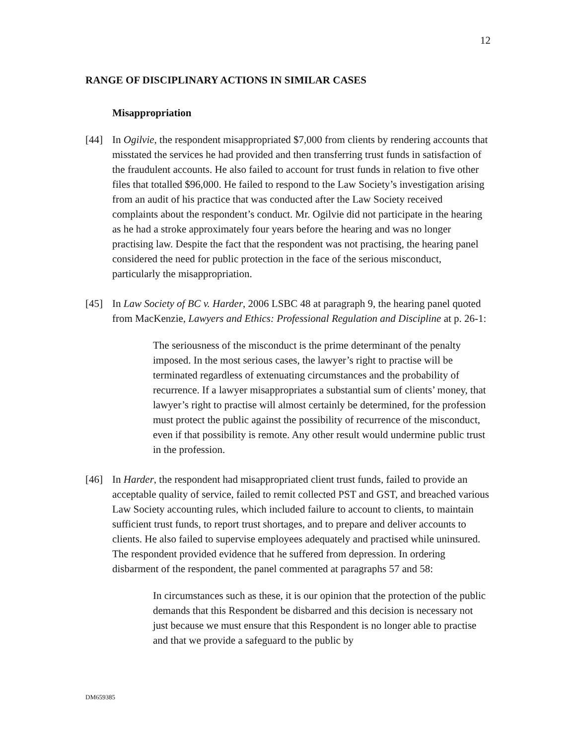12
RANGE OF DISCIPLINARY ACTIONS IN SIMILAR CASES
Misappropriation
[44] In Ogilvie, the respondent misappropriated $7,000 from clients by rendering accounts that misstated the services he had provided and then transferring trust funds in satisfaction of the fraudulent accounts. He also failed to account for trust funds in relation to five other files that totalled $96,000. He failed to respond to the Law Society’s investigation arising from an audit of his practice that was conducted after the Law Society received complaints about the respondent’s conduct. Mr. Ogilvie did not participate in the hearing as he had a stroke approximately four years before the hearing and was no longer practising law. Despite the fact that the respondent was not practising, the hearing panel considered the need for public protection in the face of the serious misconduct, particularly the misappropriation.
[45] In Law Society of BC v. Harder, 2006 LSBC 48 at paragraph 9, the hearing panel quoted from MacKenzie, Lawyers and Ethics: Professional Regulation and Discipline at p. 26-1:
The seriousness of the misconduct is the prime determinant of the penalty imposed. In the most serious cases, the lawyer’s right to practise will be terminated regardless of extenuating circumstances and the probability of recurrence. If a lawyer misappropriates a substantial sum of clients’ money, that lawyer’s right to practise will almost certainly be determined, for the profession must protect the public against the possibility of recurrence of the misconduct, even if that possibility is remote. Any other result would undermine public trust in the profession.
[46] In Harder, the respondent had misappropriated client trust funds, failed to provide an acceptable quality of service, failed to remit collected PST and GST, and breached various Law Society accounting rules, which included failure to account to clients, to maintain sufficient trust funds, to report trust shortages, and to prepare and deliver accounts to clients. He also failed to supervise employees adequately and practised while uninsured. The respondent provided evidence that he suffered from depression. In ordering disbarment of the respondent, the panel commented at paragraphs 57 and 58:
In circumstances such as these, it is our opinion that the protection of the public demands that this Respondent be disbarred and this decision is necessary not just because we must ensure that this Respondent is no longer able to practise and that we provide a safeguard to the public by
DM659385